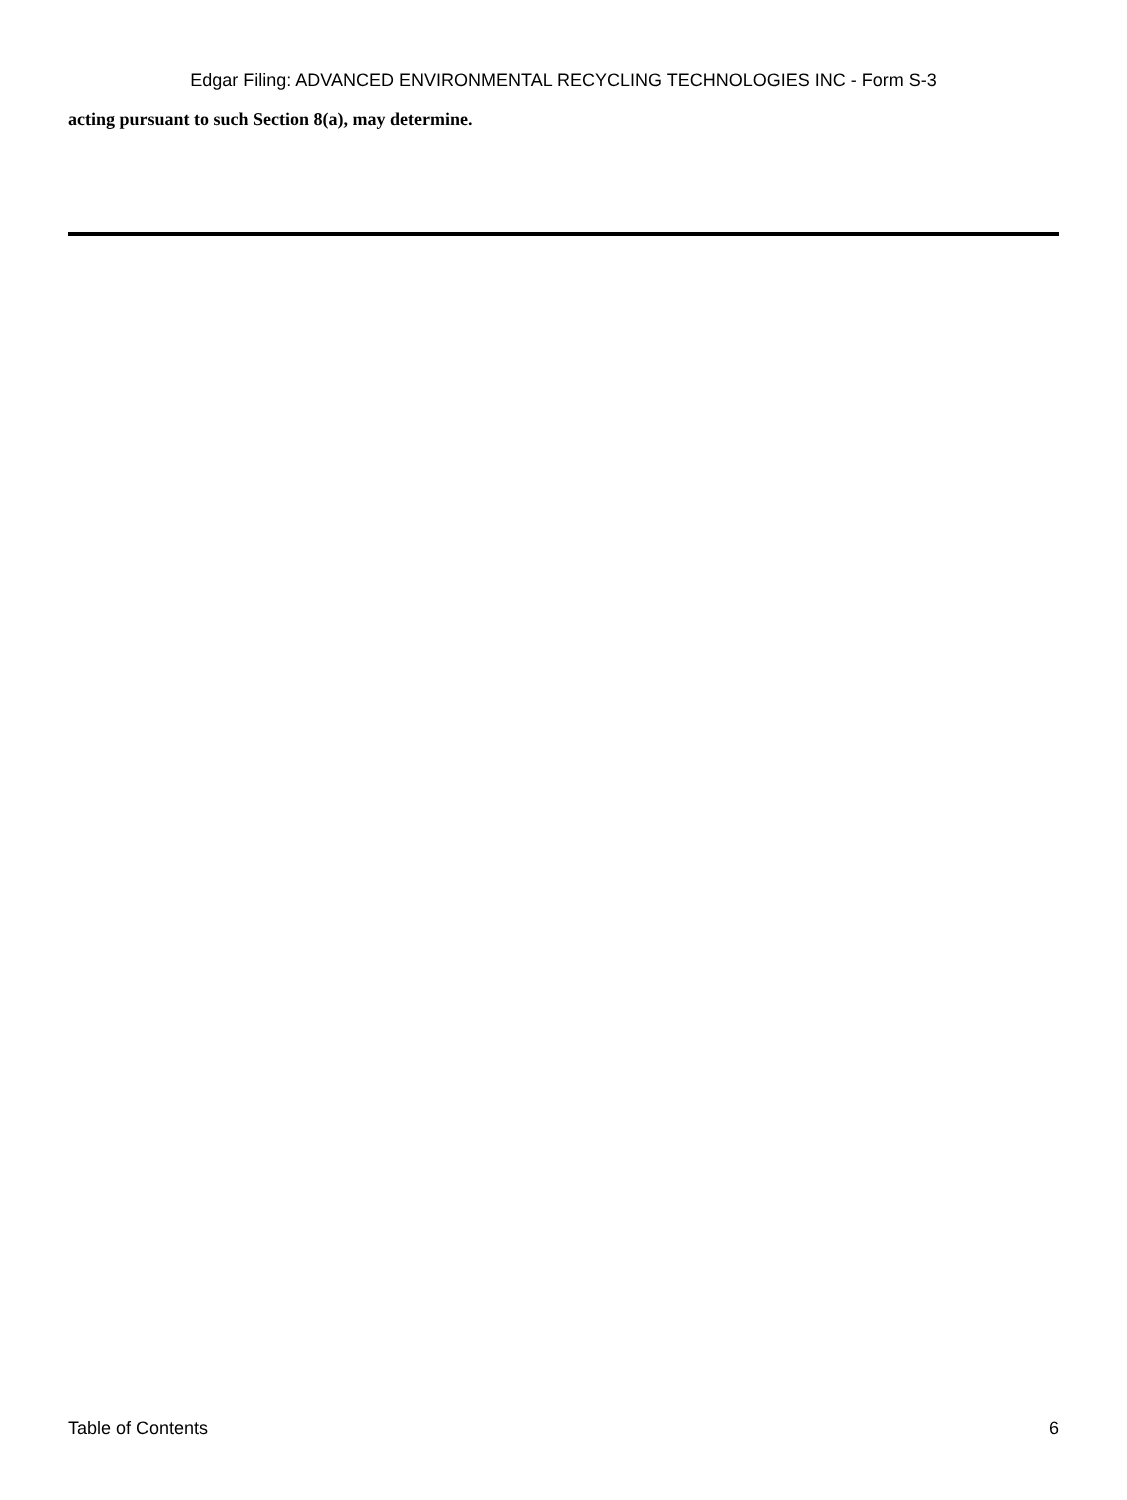Edgar Filing: ADVANCED ENVIRONMENTAL RECYCLING TECHNOLOGIES INC - Form S-3
acting pursuant to such Section 8(a), may determine.
Table of Contents 6